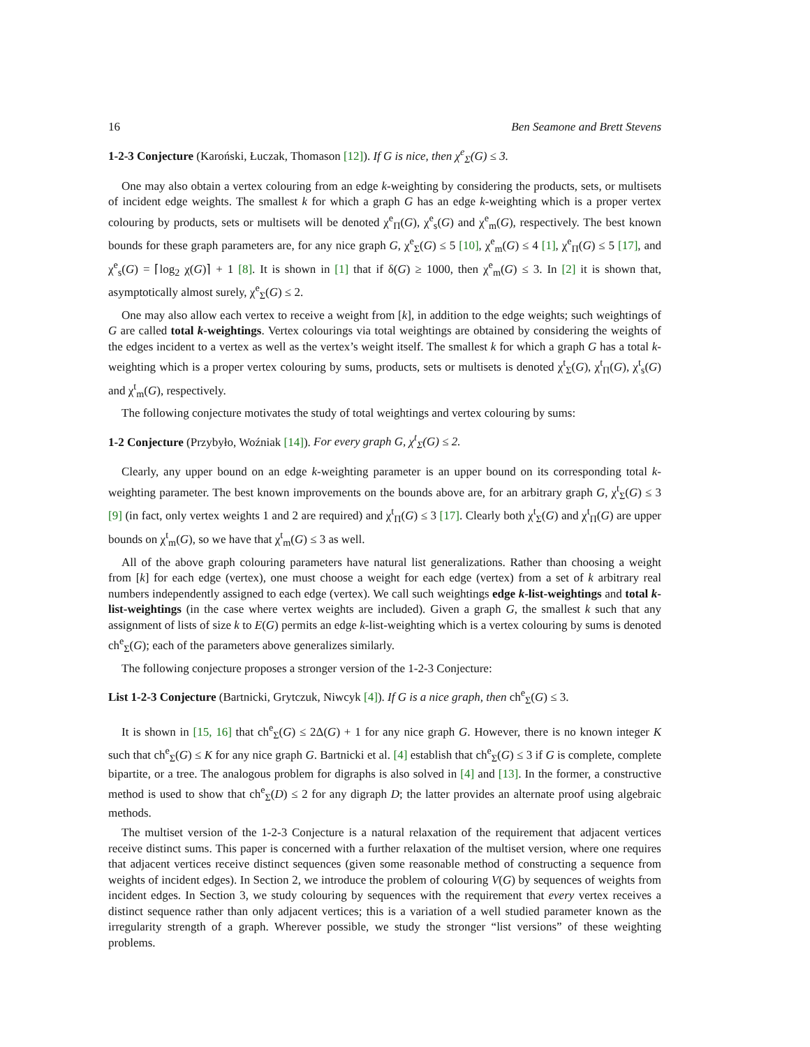16 Ben Seamone and Brett Stevens
1-2-3 Conjecture (Karoński, Łuczak, Thomason [12]). If G is nice, then χ<sup>e</sup><sub>Σ</sub>(G) ≤ 3.
One may also obtain a vertex colouring from an edge k-weighting by considering the products, sets, or multisets of incident edge weights. The smallest k for which a graph G has an edge k-weighting which is a proper vertex colouring by products, sets or multisets will be denoted χ<sup>e</sup><sub>Π</sub>(G), χ<sup>e</sup><sub>s</sub>(G) and χ<sup>e</sup><sub>m</sub>(G), respectively. The best known bounds for these graph parameters are, for any nice graph G, χ<sup>e</sup><sub>Σ</sub>(G) ≤ 5 [10], χ<sup>e</sup><sub>m</sub>(G) ≤ 4 [1], χ<sup>e</sup><sub>Π</sub>(G) ≤ 5 [17], and χ<sup>e</sup><sub>s</sub>(G) = ⌈log<sub>2</sub> χ(G)⌉ + 1 [8]. It is shown in [1] that if δ(G) ≥ 1000, then χ<sup>e</sup><sub>m</sub>(G) ≤ 3. In [2] it is shown that, asymptotically almost surely, χ<sup>e</sup><sub>Σ</sub>(G) ≤ 2.
One may also allow each vertex to receive a weight from [k], in addition to the edge weights; such weightings of G are called total k-weightings. Vertex colourings via total weightings are obtained by considering the weights of the edges incident to a vertex as well as the vertex’s weight itself. The smallest k for which a graph G has a total k-weighting which is a proper vertex colouring by sums, products, sets or multisets is denoted χ<sup>t</sup><sub>Σ</sub>(G), χ<sup>t</sup><sub>Π</sub>(G), χ<sup>t</sup><sub>s</sub>(G) and χ<sup>t</sup><sub>m</sub>(G), respectively.
The following conjecture motivates the study of total weightings and vertex colouring by sums:
1-2 Conjecture (Przybyło, Woźniak [14]). For every graph G, χ<sup>t</sup><sub>Σ</sub>(G) ≤ 2.
Clearly, any upper bound on an edge k-weighting parameter is an upper bound on its corresponding total k-weighting parameter. The best known improvements on the bounds above are, for an arbitrary graph G, χ<sup>t</sup><sub>Σ</sub>(G) ≤ 3 [9] (in fact, only vertex weights 1 and 2 are required) and χ<sup>t</sup><sub>Π</sub>(G) ≤ 3 [17]. Clearly both χ<sup>t</sup><sub>Σ</sub>(G) and χ<sup>t</sup><sub>Π</sub>(G) are upper bounds on χ<sup>t</sup><sub>m</sub>(G), so we have that χ<sup>t</sup><sub>m</sub>(G) ≤ 3 as well.
All of the above graph colouring parameters have natural list generalizations. Rather than choosing a weight from [k] for each edge (vertex), one must choose a weight for each edge (vertex) from a set of k arbitrary real numbers independently assigned to each edge (vertex). We call such weightings edge k-list-weightings and total k-list-weightings (in the case where vertex weights are included). Given a graph G, the smallest k such that any assignment of lists of size k to E(G) permits an edge k-list-weighting which is a vertex colouring by sums is denoted ch<sup>e</sup><sub>Σ</sub>(G); each of the parameters above generalizes similarly.
The following conjecture proposes a stronger version of the 1-2-3 Conjecture:
List 1-2-3 Conjecture (Bartnicki, Grytczuk, Niwcyk [4]). If G is a nice graph, then ch<sup>e</sup><sub>Σ</sub>(G) ≤ 3.
It is shown in [15, 16] that ch<sup>e</sup><sub>Σ</sub>(G) ≤ 2Δ(G) + 1 for any nice graph G. However, there is no known integer K such that ch<sup>e</sup><sub>Σ</sub>(G) ≤ K for any nice graph G. Bartnicki et al. [4] establish that ch<sup>e</sup><sub>Σ</sub>(G) ≤ 3 if G is complete, complete bipartite, or a tree. The analogous problem for digraphs is also solved in [4] and [13]. In the former, a constructive method is used to show that ch<sup>e</sup><sub>Σ</sub>(D) ≤ 2 for any digraph D; the latter provides an alternate proof using algebraic methods.
The multiset version of the 1-2-3 Conjecture is a natural relaxation of the requirement that adjacent vertices receive distinct sums. This paper is concerned with a further relaxation of the multiset version, where one requires that adjacent vertices receive distinct sequences (given some reasonable method of constructing a sequence from weights of incident edges). In Section 2, we introduce the problem of colouring V(G) by sequences of weights from incident edges. In Section 3, we study colouring by sequences with the requirement that every vertex receives a distinct sequence rather than only adjacent vertices; this is a variation of a well studied parameter known as the irregularity strength of a graph. Wherever possible, we study the stronger “list versions” of these weighting problems.